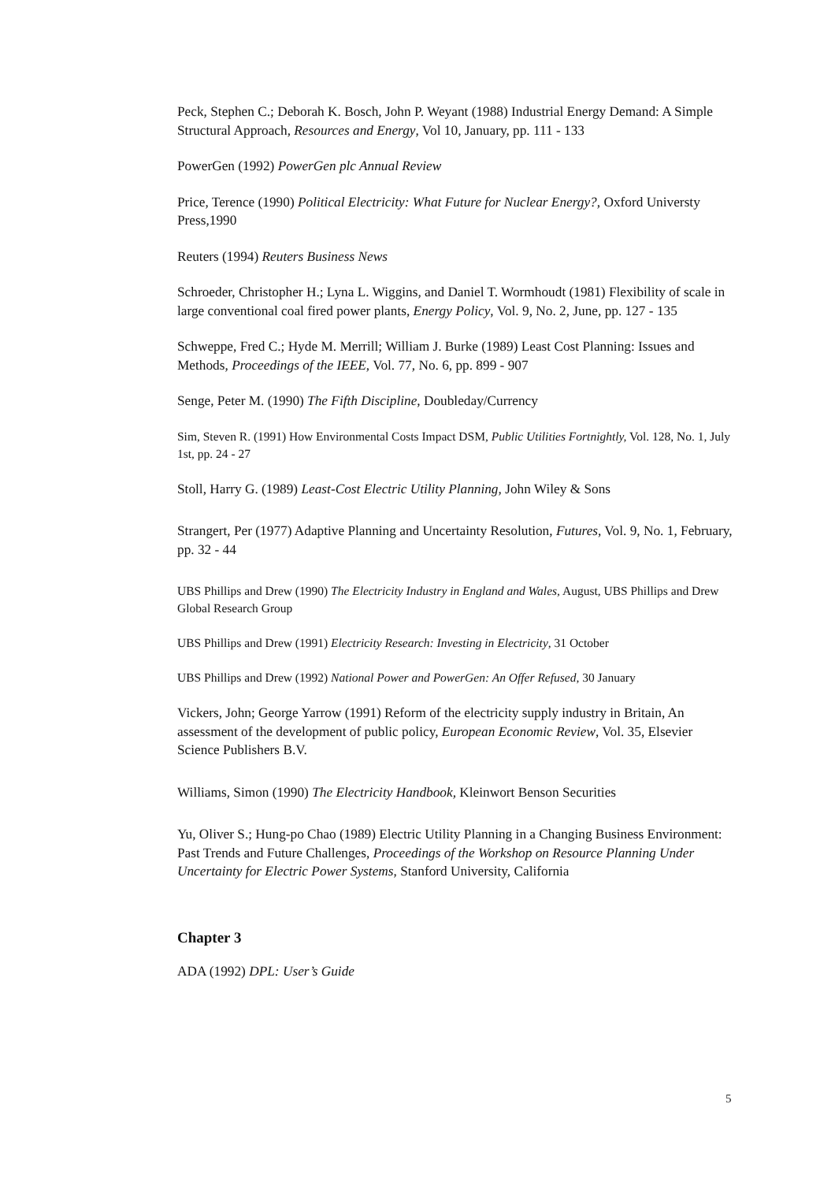Peck, Stephen C.; Deborah K. Bosch, John P. Weyant (1988) Industrial Energy Demand: A Simple Structural Approach, Resources and Energy, Vol 10, January, pp. 111 - 133
PowerGen (1992) PowerGen plc Annual Review
Price, Terence (1990) Political Electricity: What Future for Nuclear Energy?, Oxford Universty Press,1990
Reuters (1994) Reuters Business News
Schroeder, Christopher H.; Lyna L. Wiggins, and Daniel T. Wormhoudt (1981) Flexibility of scale in large conventional coal fired power plants, Energy Policy, Vol. 9, No. 2, June, pp. 127 - 135
Schweppe, Fred C.; Hyde M. Merrill; William J. Burke (1989) Least Cost Planning: Issues and Methods, Proceedings of the IEEE, Vol. 77, No. 6, pp. 899 - 907
Senge, Peter M. (1990) The Fifth Discipline, Doubleday/Currency
Sim, Steven R. (1991) How Environmental Costs Impact DSM, Public Utilities Fortnightly, Vol. 128, No. 1, July 1st, pp. 24 - 27
Stoll, Harry G. (1989) Least-Cost Electric Utility Planning, John Wiley & Sons
Strangert, Per (1977) Adaptive Planning and Uncertainty Resolution, Futures, Vol. 9, No. 1, February, pp. 32 - 44
UBS Phillips and Drew (1990) The Electricity Industry in England and Wales, August, UBS Phillips and Drew Global Research Group
UBS Phillips and Drew (1991) Electricity Research: Investing in Electricity, 31 October
UBS Phillips and Drew (1992) National Power and PowerGen: An Offer Refused, 30 January
Vickers, John; George Yarrow (1991) Reform of the electricity supply industry in Britain, An assessment of the development of public policy, European Economic Review, Vol. 35, Elsevier Science Publishers B.V.
Williams, Simon (1990) The Electricity Handbook, Kleinwort Benson Securities
Yu, Oliver S.; Hung-po Chao (1989) Electric Utility Planning in a Changing Business Environment: Past Trends and Future Challenges, Proceedings of the Workshop on Resource Planning Under Uncertainty for Electric Power Systems, Stanford University, California
Chapter 3
ADA (1992) DPL: User’s Guide
5